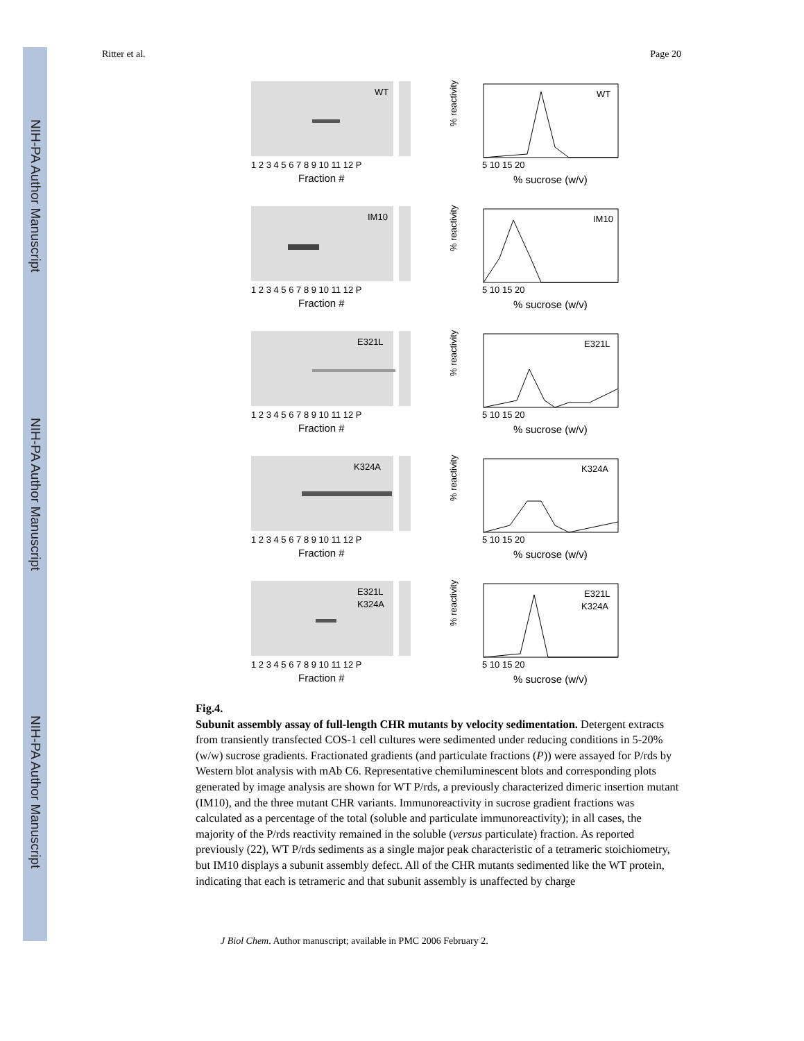NIH-PA Author Manuscript
NIH-PA Author Manuscript
NIH-PA Author Manuscript
Ritter et al. Page 20
1 2 3 4 5 6 7 8 9 10 11 12 P
Fraction #
5 10 15 20
% sucrose (w/v)
WT
WT
% reactivity
1 2 3 4 5 6 7 8 9 10 11 12 P
Fraction #
5 10 15 20
% sucrose (w/v)
IM10
IM10
% reactivity
1 2 3 4 5 6 7 8 9 10 11 12 P
Fraction #
5 10 15 20
% sucrose (w/v)
E321L
E321L
% reactivity
1 2 3 4 5 6 7 8 9 10 11 12 P
Fraction #
5 10 15 20
% sucrose (w/v)
K324A
K324A
% reactivity
1 2 3 4 5 6 7 8 9 10 11 12 P
Fraction #
5 10 15 20
% sucrose (w/v)
E321L
K324A
E321L
K324A
% reactivity
Fig.4.
Subunit assembly assay of full-length CHR mutants by velocity sedimentation. Detergent extracts from transiently transfected COS-1 cell cultures were sedimented under reducing conditions in 5-20% (w/w) sucrose gradients. Fractionated gradients (and particulate fractions (P)) were assayed for P/rds by Western blot analysis with mAb C6. Representative chemiluminescent blots and corresponding plots generated by image analysis are shown for WT P/rds, a previously characterized dimeric insertion mutant (IM10), and the three mutant CHR variants. Immunoreactivity in sucrose gradient fractions was calculated as a percentage of the total (soluble and particulate immunoreactivity); in all cases, the majority of the P/rds reactivity remained in the soluble (versus particulate) fraction. As reported previously (22), WT P/rds sediments as a single major peak characteristic of a tetrameric stoichiometry, but IM10 displays a subunit assembly defect. All of the CHR mutants sedimented like the WT protein, indicating that each is tetrameric and that subunit assembly is unaffected by charge
J Biol Chem. Author manuscript; available in PMC 2006 February 2.